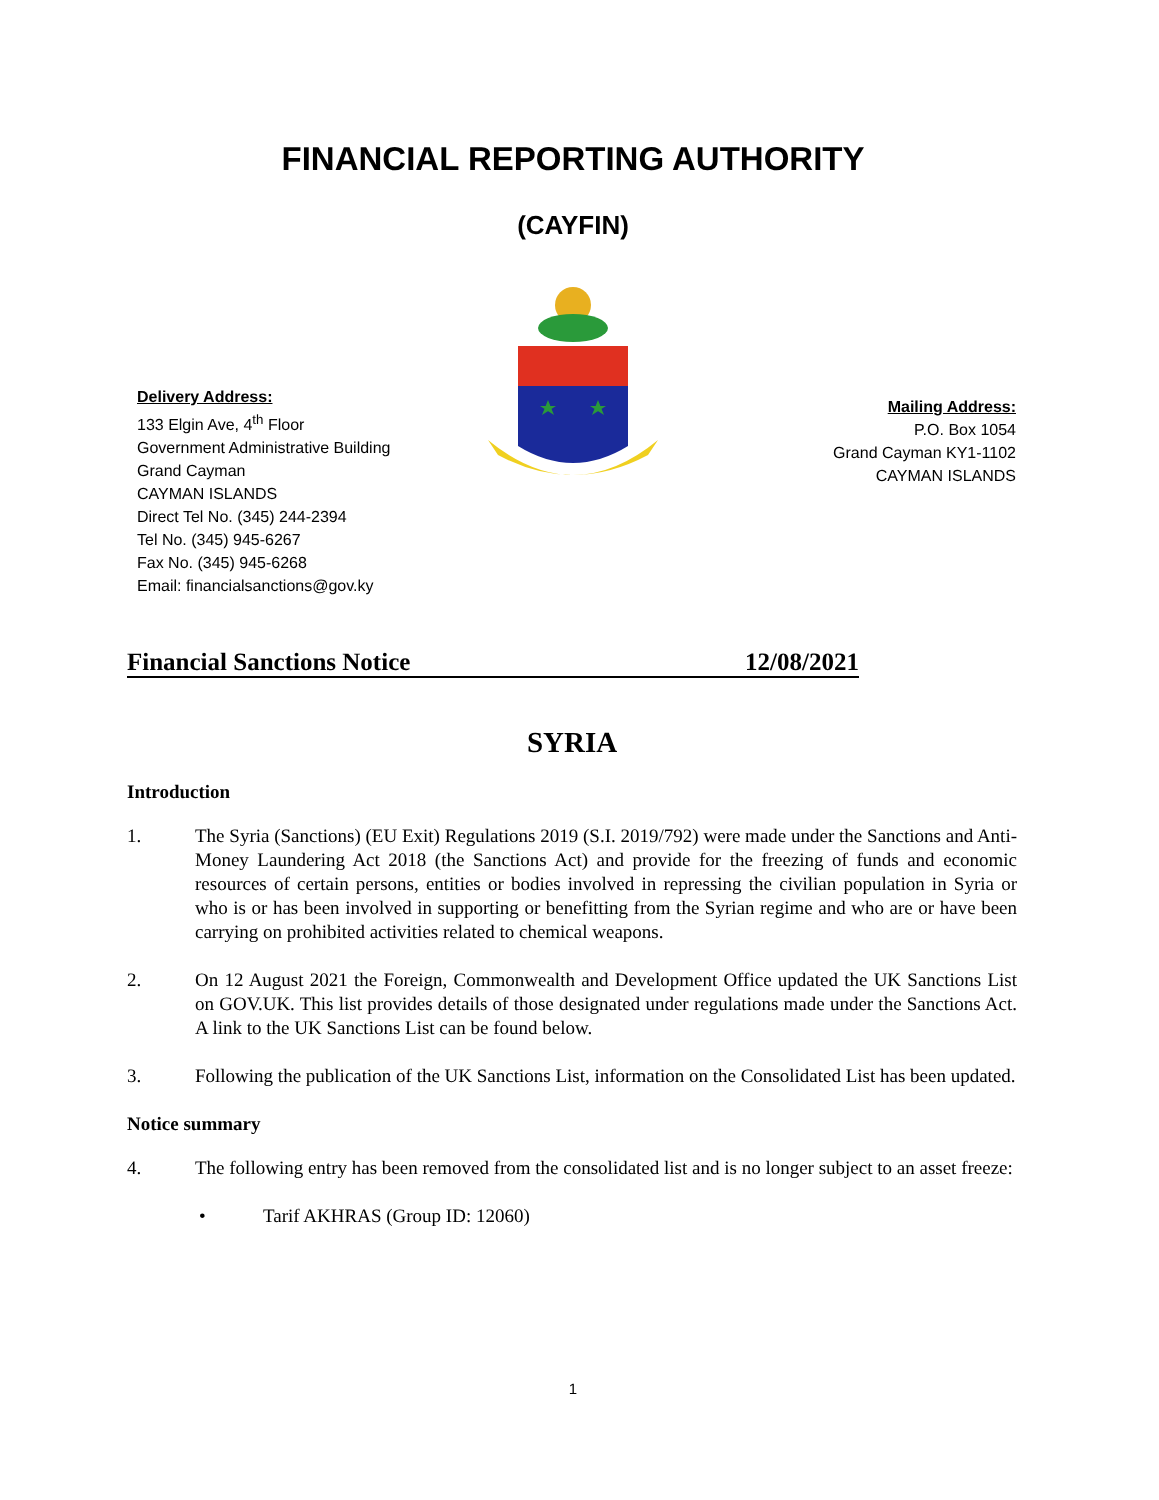FINANCIAL REPORTING AUTHORITY
(CAYFIN)
Delivery Address:
133 Elgin Ave, 4<sup>th</sup> Floor
Government Administrative Building
Grand Cayman
CAYMAN ISLANDS
Direct Tel No. (345) 244-2394
Tel No. (345) 945-6267
Fax No. (345) 945-6268
Email: financialsanctions@gov.ky
Mailing Address:
P.O. Box 1054
Grand Cayman KY1-1102
CAYMAN ISLANDS
Financial Sanctions Notice 12/08/2021
SYRIA
Introduction
1. The Syria (Sanctions) (EU Exit) Regulations 2019 (S.I. 2019/792) were made under the Sanctions and Anti-Money Laundering Act 2018 (the Sanctions Act) and provide for the freezing of funds and economic resources of certain persons, entities or bodies involved in repressing the civilian population in Syria or who is or has been involved in supporting or benefitting from the Syrian regime and who are or have been carrying on prohibited activities related to chemical weapons.
2. On 12 August 2021 the Foreign, Commonwealth and Development Office updated the UK Sanctions List on GOV.UK. This list provides details of those designated under regulations made under the Sanctions Act. A link to the UK Sanctions List can be found below.
3. Following the publication of the UK Sanctions List, information on the Consolidated List has been updated.
Notice summary
4. The following entry has been removed from the consolidated list and is no longer subject to an asset freeze:
• Tarif AKHRAS (Group ID: 12060)
1